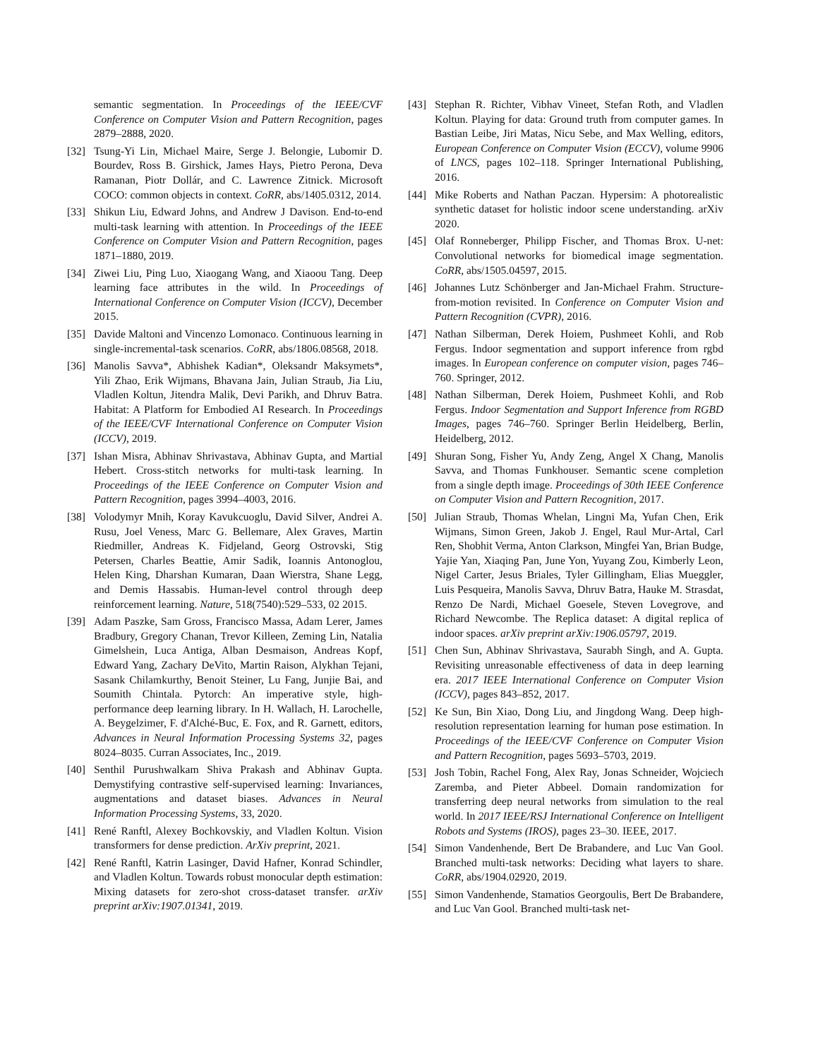semantic segmentation. In Proceedings of the IEEE/CVF Conference on Computer Vision and Pattern Recognition, pages 2879–2888, 2020.
[32] Tsung-Yi Lin, Michael Maire, Serge J. Belongie, Lubomir D. Bourdev, Ross B. Girshick, James Hays, Pietro Perona, Deva Ramanan, Piotr Dollár, and C. Lawrence Zitnick. Microsoft COCO: common objects in context. CoRR, abs/1405.0312, 2014.
[33] Shikun Liu, Edward Johns, and Andrew J Davison. End-to-end multi-task learning with attention. In Proceedings of the IEEE Conference on Computer Vision and Pattern Recognition, pages 1871–1880, 2019.
[34] Ziwei Liu, Ping Luo, Xiaogang Wang, and Xiaoou Tang. Deep learning face attributes in the wild. In Proceedings of International Conference on Computer Vision (ICCV), December 2015.
[35] Davide Maltoni and Vincenzo Lomonaco. Continuous learning in single-incremental-task scenarios. CoRR, abs/1806.08568, 2018.
[36] Manolis Savva*, Abhishek Kadian*, Oleksandr Maksymets*, Yili Zhao, Erik Wijmans, Bhavana Jain, Julian Straub, Jia Liu, Vladlen Koltun, Jitendra Malik, Devi Parikh, and Dhruv Batra. Habitat: A Platform for Embodied AI Research. In Proceedings of the IEEE/CVF International Conference on Computer Vision (ICCV), 2019.
[37] Ishan Misra, Abhinav Shrivastava, Abhinav Gupta, and Martial Hebert. Cross-stitch networks for multi-task learning. In Proceedings of the IEEE Conference on Computer Vision and Pattern Recognition, pages 3994–4003, 2016.
[38] Volodymyr Mnih, Koray Kavukcuoglu, David Silver, Andrei A. Rusu, Joel Veness, Marc G. Bellemare, Alex Graves, Martin Riedmiller, Andreas K. Fidjeland, Georg Ostrovski, Stig Petersen, Charles Beattie, Amir Sadik, Ioannis Antonoglou, Helen King, Dharshan Kumaran, Daan Wierstra, Shane Legg, and Demis Hassabis. Human-level control through deep reinforcement learning. Nature, 518(7540):529–533, 02 2015.
[39] Adam Paszke, Sam Gross, Francisco Massa, Adam Lerer, James Bradbury, Gregory Chanan, Trevor Killeen, Zeming Lin, Natalia Gimelshein, Luca Antiga, Alban Desmaison, Andreas Kopf, Edward Yang, Zachary DeVito, Martin Raison, Alykhan Tejani, Sasank Chilamkurthy, Benoit Steiner, Lu Fang, Junjie Bai, and Soumith Chintala. Pytorch: An imperative style, high-performance deep learning library. In H. Wallach, H. Larochelle, A. Beygelzimer, F. d'Alché-Buc, E. Fox, and R. Garnett, editors, Advances in Neural Information Processing Systems 32, pages 8024–8035. Curran Associates, Inc., 2019.
[40] Senthil Purushwalkam Shiva Prakash and Abhinav Gupta. Demystifying contrastive self-supervised learning: Invariances, augmentations and dataset biases. Advances in Neural Information Processing Systems, 33, 2020.
[41] René Ranftl, Alexey Bochkovskiy, and Vladlen Koltun. Vision transformers for dense prediction. ArXiv preprint, 2021.
[42] René Ranftl, Katrin Lasinger, David Hafner, Konrad Schindler, and Vladlen Koltun. Towards robust monocular depth estimation: Mixing datasets for zero-shot cross-dataset transfer. arXiv preprint arXiv:1907.01341, 2019.
[43] Stephan R. Richter, Vibhav Vineet, Stefan Roth, and Vladlen Koltun. Playing for data: Ground truth from computer games. In Bastian Leibe, Jiri Matas, Nicu Sebe, and Max Welling, editors, European Conference on Computer Vision (ECCV), volume 9906 of LNCS, pages 102–118. Springer International Publishing, 2016.
[44] Mike Roberts and Nathan Paczan. Hypersim: A photorealistic synthetic dataset for holistic indoor scene understanding. arXiv 2020.
[45] Olaf Ronneberger, Philipp Fischer, and Thomas Brox. U-net: Convolutional networks for biomedical image segmentation. CoRR, abs/1505.04597, 2015.
[46] Johannes Lutz Schönberger and Jan-Michael Frahm. Structure-from-motion revisited. In Conference on Computer Vision and Pattern Recognition (CVPR), 2016.
[47] Nathan Silberman, Derek Hoiem, Pushmeet Kohli, and Rob Fergus. Indoor segmentation and support inference from rgbd images. In European conference on computer vision, pages 746–760. Springer, 2012.
[48] Nathan Silberman, Derek Hoiem, Pushmeet Kohli, and Rob Fergus. Indoor Segmentation and Support Inference from RGBD Images, pages 746–760. Springer Berlin Heidelberg, Berlin, Heidelberg, 2012.
[49] Shuran Song, Fisher Yu, Andy Zeng, Angel X Chang, Manolis Savva, and Thomas Funkhouser. Semantic scene completion from a single depth image. Proceedings of 30th IEEE Conference on Computer Vision and Pattern Recognition, 2017.
[50] Julian Straub, Thomas Whelan, Lingni Ma, Yufan Chen, Erik Wijmans, Simon Green, Jakob J. Engel, Raul Mur-Artal, Carl Ren, Shobhit Verma, Anton Clarkson, Mingfei Yan, Brian Budge, Yajie Yan, Xiaqing Pan, June Yon, Yuyang Zou, Kimberly Leon, Nigel Carter, Jesus Briales, Tyler Gillingham, Elias Mueggler, Luis Pesqueira, Manolis Savva, Dhruv Batra, Hauke M. Strasdat, Renzo De Nardi, Michael Goesele, Steven Lovegrove, and Richard Newcombe. The Replica dataset: A digital replica of indoor spaces. arXiv preprint arXiv:1906.05797, 2019.
[51] Chen Sun, Abhinav Shrivastava, Saurabh Singh, and A. Gupta. Revisiting unreasonable effectiveness of data in deep learning era. 2017 IEEE International Conference on Computer Vision (ICCV), pages 843–852, 2017.
[52] Ke Sun, Bin Xiao, Dong Liu, and Jingdong Wang. Deep high-resolution representation learning for human pose estimation. In Proceedings of the IEEE/CVF Conference on Computer Vision and Pattern Recognition, pages 5693–5703, 2019.
[53] Josh Tobin, Rachel Fong, Alex Ray, Jonas Schneider, Wojciech Zaremba, and Pieter Abbeel. Domain randomization for transferring deep neural networks from simulation to the real world. In 2017 IEEE/RSJ International Conference on Intelligent Robots and Systems (IROS), pages 23–30. IEEE, 2017.
[54] Simon Vandenhende, Bert De Brabandere, and Luc Van Gool. Branched multi-task networks: Deciding what layers to share. CoRR, abs/1904.02920, 2019.
[55] Simon Vandenhende, Stamatios Georgoulis, Bert De Brabandere, and Luc Van Gool. Branched multi-task net-